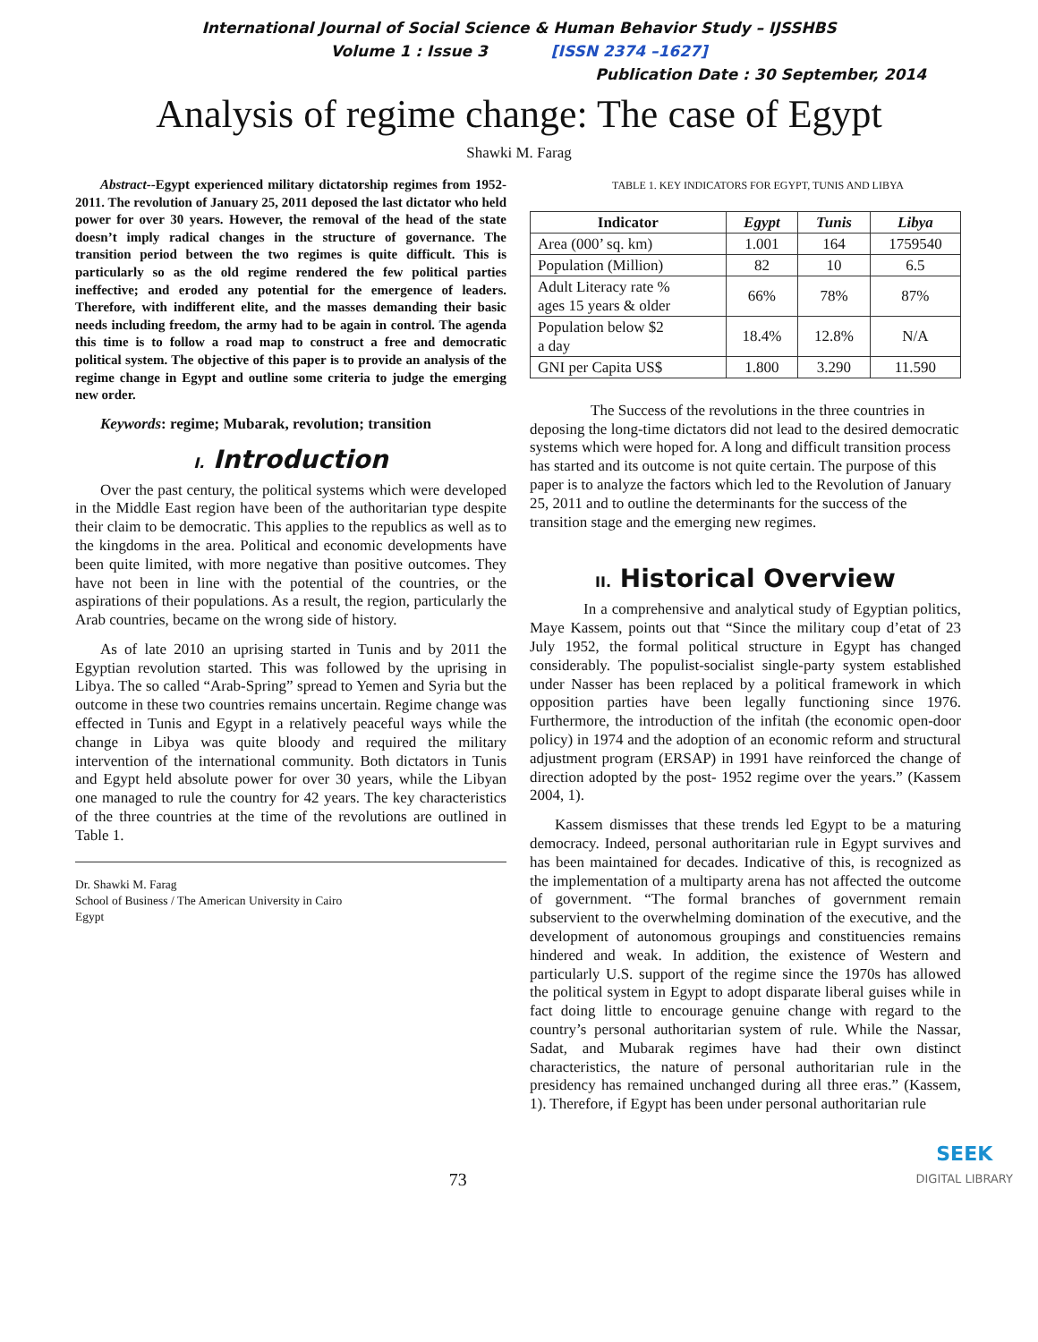International Journal of Social Science & Human Behavior Study – IJSSHBS
Volume 1 : Issue 3 [ISSN 2374 –1627]
Publication Date : 30 September, 2014
Analysis of regime change: The case of Egypt
Shawki M. Farag
Abstract--Egypt experienced military dictatorship regimes from 1952-2011. The revolution of January 25, 2011 deposed the last dictator who held power for over 30 years. However, the removal of the head of the state doesn’t imply radical changes in the structure of governance. The transition period between the two regimes is quite difficult. This is particularly so as the old regime rendered the few political parties ineffective; and eroded any potential for the emergence of leaders. Therefore, with indifferent elite, and the masses demanding their basic needs including freedom, the army had to be again in control. The agenda this time is to follow a road map to construct a free and democratic political system. The objective of this paper is to provide an analysis of the regime change in Egypt and outline some criteria to judge the emerging new order.
Keywords: regime; Mubarak, revolution; transition
I. Introduction
Over the past century, the political systems which were developed in the Middle East region have been of the authoritarian type despite their claim to be democratic. This applies to the republics as well as to the kingdoms in the area. Political and economic developments have been quite limited, with more negative than positive outcomes. They have not been in line with the potential of the countries, or the aspirations of their populations. As a result, the region, particularly the Arab countries, became on the wrong side of history.
As of late 2010 an uprising started in Tunis and by 2011 the Egyptian revolution started. This was followed by the uprising in Libya. The so called “Arab-Spring” spread to Yemen and Syria but the outcome in these two countries remains uncertain. Regime change was effected in Tunis and Egypt in a relatively peaceful ways while the change in Libya was quite bloody and required the military intervention of the international community. Both dictators in Tunis and Egypt held absolute power for over 30 years, while the Libyan one managed to rule the country for 42 years. The key characteristics of the three countries at the time of the revolutions are outlined in Table 1.
Dr. Shawki M. Farag
School of Business / The American University in Cairo
Egypt
TABLE 1. KEY INDICATORS FOR EGYPT, TUNIS AND LIBYA
| Indicator | Egypt | Tunis | Libya |
| --- | --- | --- | --- |
| Area (000’ sq. km) | 1.001 | 164 | 1759540 |
| Population (Million) | 82 | 10 | 6.5 |
| Adult Literacy rate % ages 15 years & older | 66% | 78% | 87% |
| Population below $2 a day | 18.4% | 12.8% | N/A |
| GNI per Capita US$ | 1.800 | 3.290 | 11.590 |
The Success of the revolutions in the three countries in deposing the long-time dictators did not lead to the desired democratic systems which were hoped for. A long and difficult transition process has started and its outcome is not quite certain. The purpose of this paper is to analyze the factors which led to the Revolution of January 25, 2011 and to outline the determinants for the success of the transition stage and the emerging new regimes.
II. Historical Overview
In a comprehensive and analytical study of Egyptian politics, Maye Kassem, points out that “Since the military coup d’etat of 23 July 1952, the formal political structure in Egypt has changed considerably. The populist-socialist single-party system established under Nasser has been replaced by a political framework in which opposition parties have been legally functioning since 1976. Furthermore, the introduction of the infitah (the economic open-door policy) in 1974 and the adoption of an economic reform and structural adjustment program (ERSAP) in 1991 have reinforced the change of direction adopted by the post- 1952 regime over the years.” (Kassem 2004, 1).
Kassem dismisses that these trends led Egypt to be a maturing democracy. Indeed, personal authoritarian rule in Egypt survives and has been maintained for decades. Indicative of this, is recognized as the implementation of a multiparty arena has not affected the outcome of government. “The formal branches of government remain subservient to the overwhelming domination of the executive, and the development of autonomous groupings and constituencies remains hindered and weak. In addition, the existence of Western and particularly U.S. support of the regime since the 1970s has allowed the political system in Egypt to adopt disparate liberal guises while in fact doing little to encourage genuine change with regard to the country’s personal authoritarian system of rule. While the Nassar, Sadat, and Mubarak regimes have had their own distinct characteristics, the nature of personal authoritarian rule in the presidency has remained unchanged during all three eras.” (Kassem, 1). Therefore, if Egypt has been under personal authoritarian rule
73 SEEK
DIGITAL LIBRARY